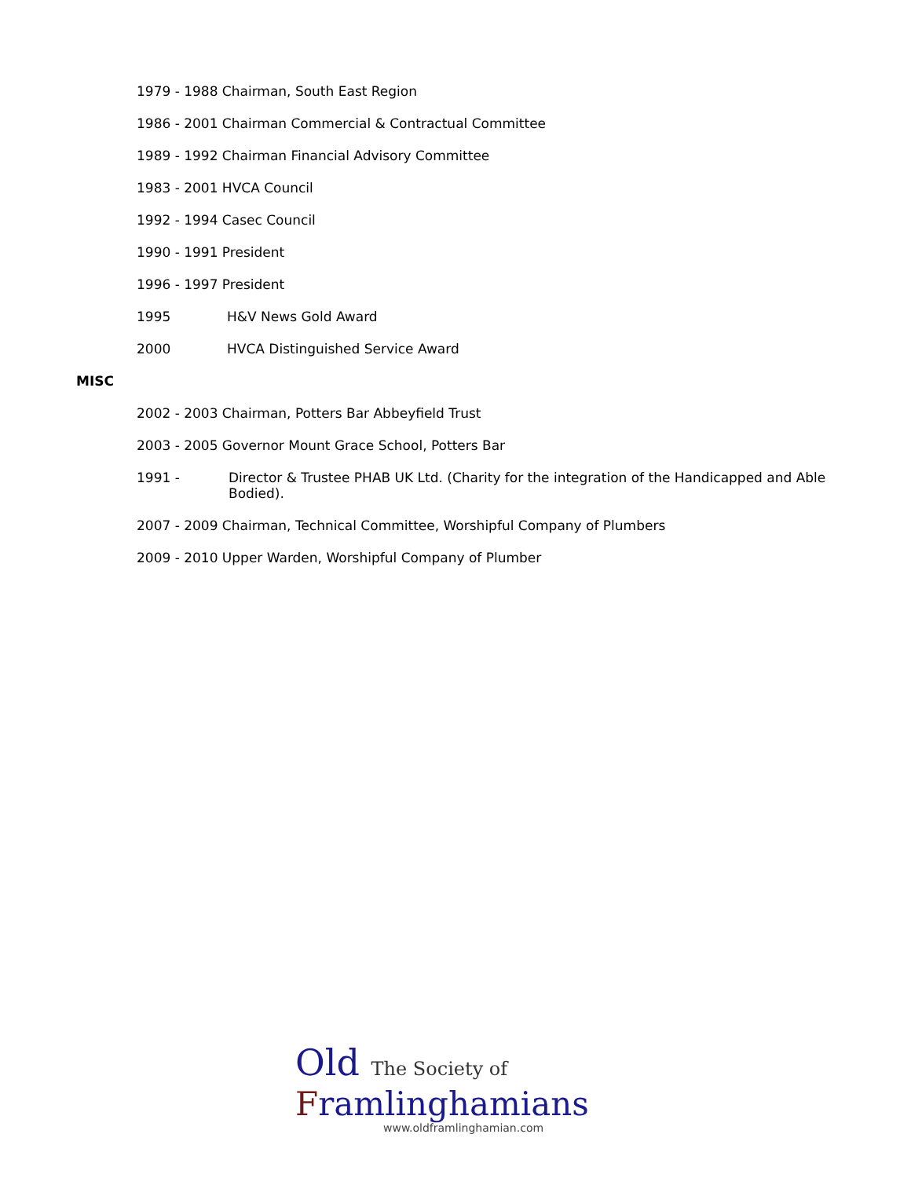1979 - 1988 Chairman, South East Region
1986 - 2001 Chairman Commercial & Contractual Committee
1989 - 1992 Chairman Financial Advisory Committee
1983 - 2001 HVCA Council
1992 - 1994 Casec Council
1990 - 1991 President
1996 - 1997 President
1995 H&V News Gold Award
2000 HVCA Distinguished Service Award
MISC
2002 - 2003 Chairman, Potters Bar Abbeyfield Trust
2003 - 2005 Governor Mount Grace School, Potters Bar
1991 - Director & Trustee PHAB UK Ltd. (Charity for the integration of the Handicapped and Able Bodied).
2007 - 2009 Chairman, Technical Committee, Worshipful Company of Plumbers
2009 - 2010 Upper Warden, Worshipful Company of Plumber
Old The Society of
Framlinghamians
www.oldframlinghamian.com